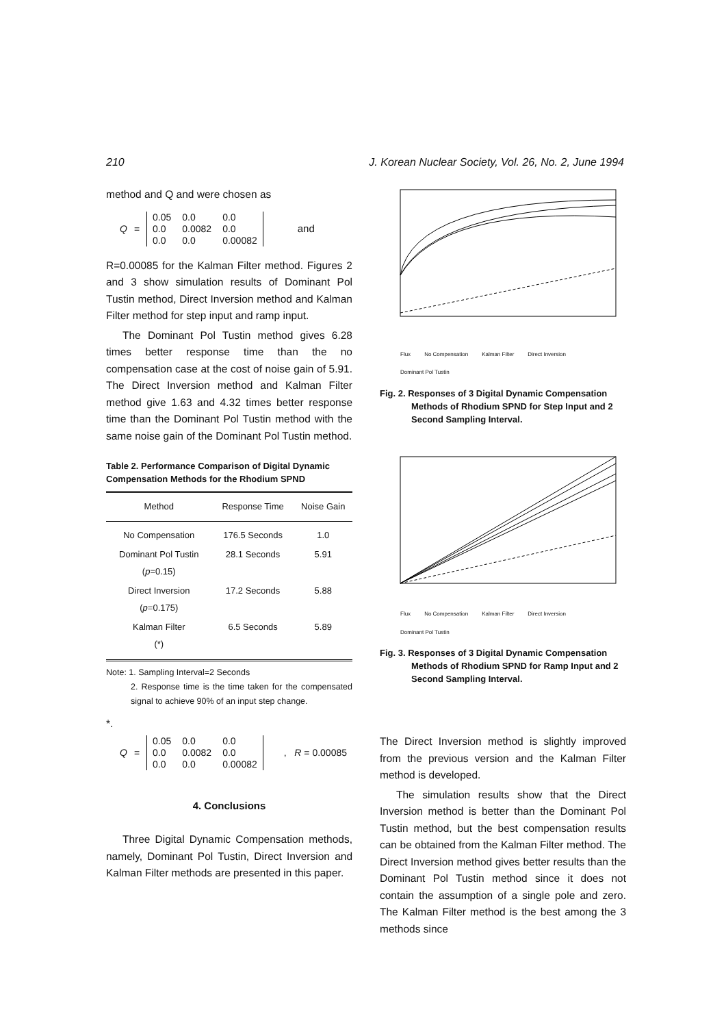210 J. Korean Nuclear Society, Vol. 26, No. 2, June 1994
method and Q and were chosen as
Q =
| 0.05 | 0.0 | 0.0 |
| 0.0 | 0.0082 | 0.0 |
| 0.0 | 0.0 | 0.00082 |
and
R=0.00085 for the Kalman Filter method. Figures 2 and 3 show simulation results of Dominant Pol Tustin method, Direct Inversion method and Kalman Filter method for step input and ramp input.
The Dominant Pol Tustin method gives 6.28 times better response time than the no compensation case at the cost of noise gain of 5.91. The Direct Inversion method and Kalman Filter method give 1.63 and 4.32 times better response time than the Dominant Pol Tustin method with the same noise gain of the Dominant Pol Tustin method.
Table 2. Performance Comparison of Digital Dynamic Compensation Methods for the Rhodium SPND
| Method | Response Time | Noise Gain |
| --- | --- | --- |
| No Compensation | 176.5 Seconds | 1.0 |
| Dominant Pol Tustin ( p =0.15) | 28.1 Seconds | 5.91 |
| Direct Inversion ( p =0.175) | 17.2 Seconds | 5.88 |
| Kalman Filter (*) | 6.5 Seconds | 5.89 |
Note: 1. Sampling Interval=2 Seconds
2. Response time is the time taken for the compensated signal to achieve 90% of an input step change.
*.
Q =
| 0.05 | 0.0 | 0.0 |
| 0.0 | 0.0082 | 0.0 |
| 0.0 | 0.0 | 0.00082 |
, R = 0.00085
4. Conclusions
Three Digital Dynamic Compensation methods, namely, Dominant Pol Tustin, Direct Inversion and Kalman Filter methods are presented in this paper.
Flux No Compensation Kalman Filter Direct Inversion Dominant Pol Tustin
Fig. 2. Responses of 3 Digital Dynamic Compensation Methods of Rhodium SPND for Step Input and 2 Second Sampling Interval.
Flux No Compensation Kalman Filter Direct Inversion Dominant Pol Tustin
Fig. 3. Responses of 3 Digital Dynamic Compensation Methods of Rhodium SPND for Ramp Input and 2 Second Sampling Interval.
The Direct Inversion method is slightly improved from the previous version and the Kalman Filter method is developed.
The simulation results show that the Direct Inversion method is better than the Dominant Pol Tustin method, but the best compensation results can be obtained from the Kalman Filter method. The Direct Inversion method gives better results than the Dominant Pol Tustin method since it does not contain the assumption of a single pole and zero. The Kalman Filter method is the best among the 3 methods since